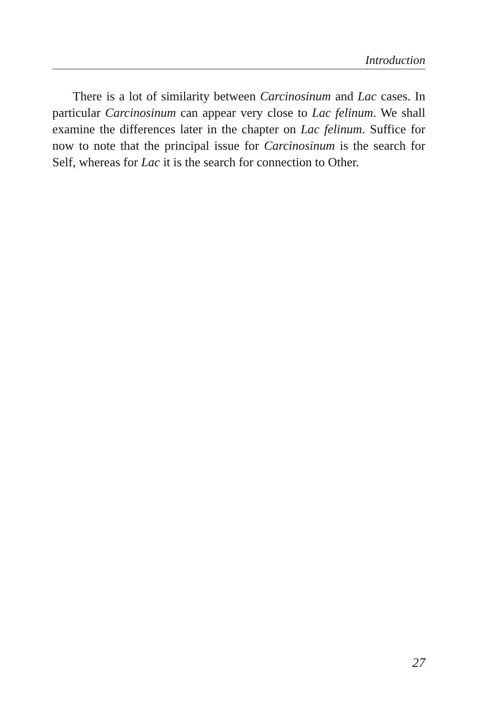Introduction
There is a lot of similarity between Carcinosinum and Lac cases. In particular Carcinosinum can appear very close to Lac felinum. We shall examine the differences later in the chapter on Lac felinum. Suffice for now to note that the principal issue for Carcinosinum is the search for Self, whereas for Lac it is the search for connection to Other.
27